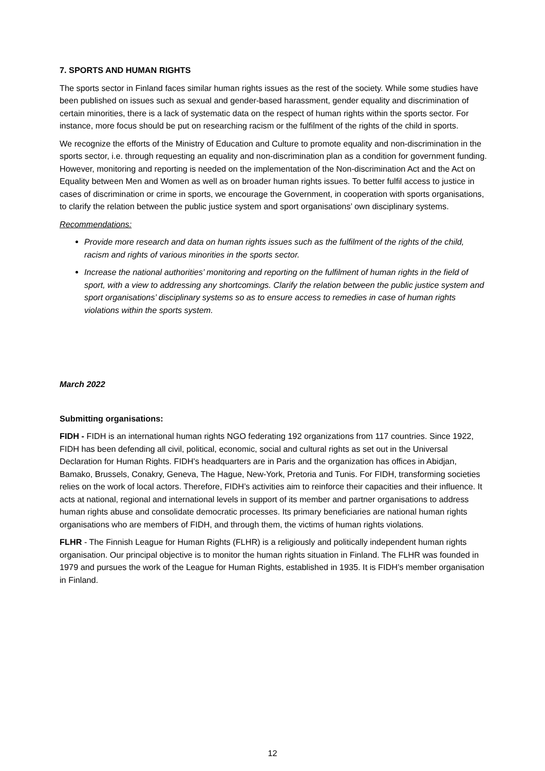7. SPORTS AND HUMAN RIGHTS
The sports sector in Finland faces similar human rights issues as the rest of the society. While some studies have been published on issues such as sexual and gender-based harassment, gender equality and discrimination of certain minorities, there is a lack of systematic data on the respect of human rights within the sports sector. For instance, more focus should be put on researching racism or the fulfilment of the rights of the child in sports.
We recognize the efforts of the Ministry of Education and Culture to promote equality and non-discrimination in the sports sector, i.e. through requesting an equality and non-discrimination plan as a condition for government funding. However, monitoring and reporting is needed on the implementation of the Non-discrimination Act and the Act on Equality between Men and Women as well as on broader human rights issues. To better fulfil access to justice in cases of discrimination or crime in sports, we encourage the Government, in cooperation with sports organisations, to clarify the relation between the public justice system and sport organisations’ own disciplinary systems.
Recommendations:
Provide more research and data on human rights issues such as the fulfilment of the rights of the child, racism and rights of various minorities in the sports sector.
Increase the national authorities’ monitoring and reporting on the fulfilment of human rights in the field of sport, with a view to addressing any shortcomings. Clarify the relation between the public justice system and sport organisations’ disciplinary systems so as to ensure access to remedies in case of human rights violations within the sports system.
March 2022
Submitting organisations:
FIDH - FIDH is an international human rights NGO federating 192 organizations from 117 countries. Since 1922, FIDH has been defending all civil, political, economic, social and cultural rights as set out in the Universal Declaration for Human Rights. FIDH's headquarters are in Paris and the organization has offices in Abidjan, Bamako, Brussels, Conakry, Geneva, The Hague, New-York, Pretoria and Tunis. For FIDH, transforming societies relies on the work of local actors. Therefore, FIDH’s activities aim to reinforce their capacities and their influence. It acts at national, regional and international levels in support of its member and partner organisations to address human rights abuse and consolidate democratic processes. Its primary beneficiaries are national human rights organisations who are members of FIDH, and through them, the victims of human rights violations.
FLHR - The Finnish League for Human Rights (FLHR) is a religiously and politically independent human rights organisation. Our principal objective is to monitor the human rights situation in Finland. The FLHR was founded in 1979 and pursues the work of the League for Human Rights, established in 1935. It is FIDH’s member organisation in Finland.
12